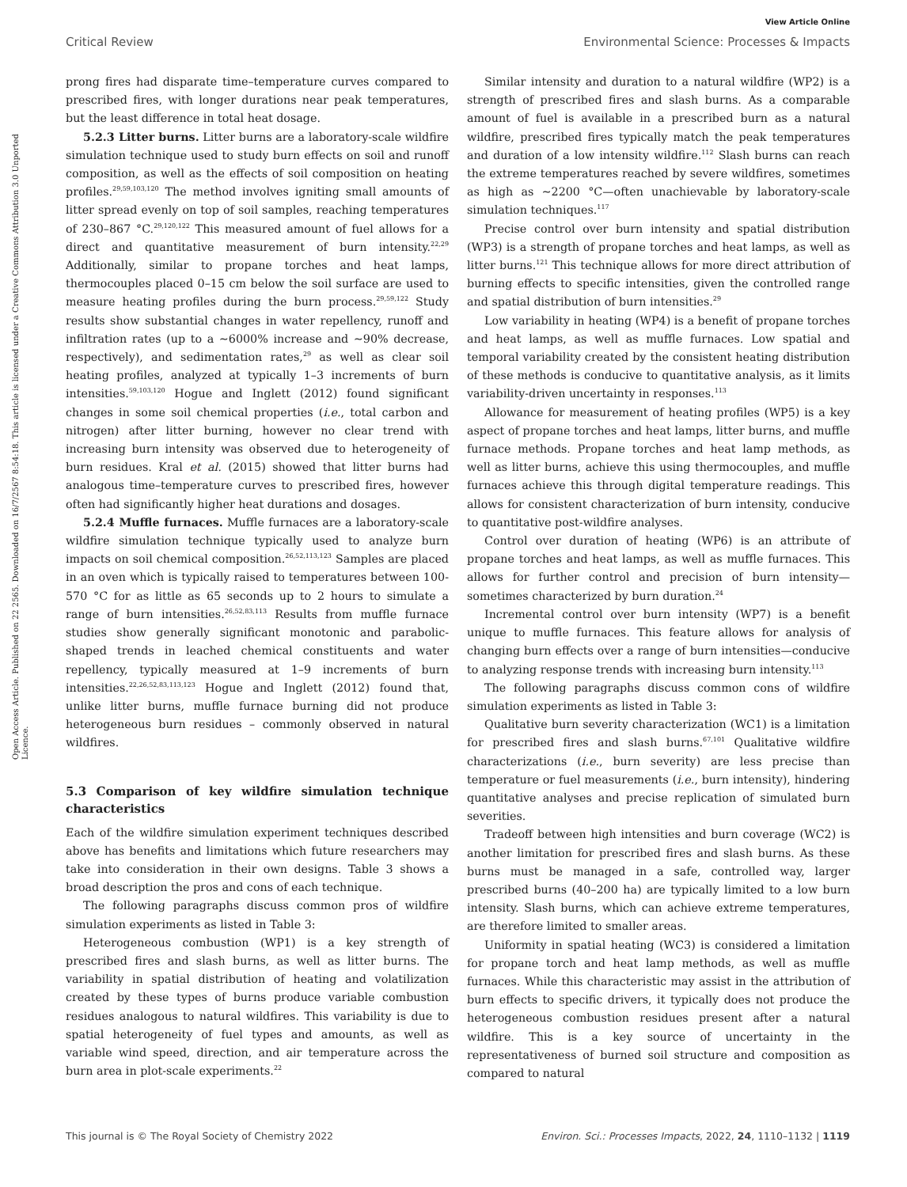View Article Online
Critical Review Environmental Science: Processes & Impacts
Open Access Article. Published on 22 2565. Downloaded on 16/7/2567 8:54:18. This article is licensed under a Creative Commons Attribution 3.0 Unported Licence.
prong fires had disparate time–temperature curves compared to prescribed fires, with longer durations near peak temperatures, but the least difference in total heat dosage.
5.2.3 Litter burns. Litter burns are a laboratory-scale wildfire simulation technique used to study burn effects on soil and runoff composition, as well as the effects of soil composition on heating profiles.<sup>29,59,103,120</sup> The method involves igniting small amounts of litter spread evenly on top of soil samples, reaching temperatures of 230–867 °C.<sup>29,120,122</sup> This measured amount of fuel allows for a direct and quantitative measurement of burn intensity.<sup>22,29</sup> Additionally, similar to propane torches and heat lamps, thermocouples placed 0–15 cm below the soil surface are used to measure heating profiles during the burn process.<sup>29,59,122</sup> Study results show substantial changes in water repellency, runoff and infiltration rates (up to a ∼6000% increase and ∼90% decrease, respectively), and sedimentation rates,<sup>29</sup> as well as clear soil heating profiles, analyzed at typically 1–3 increments of burn intensities.<sup>59,103,120</sup> Hogue and Inglett (2012) found significant changes in some soil chemical properties (i.e., total carbon and nitrogen) after litter burning, however no clear trend with increasing burn intensity was observed due to heterogeneity of burn residues. Kral et al. (2015) showed that litter burns had analogous time–temperature curves to prescribed fires, however often had significantly higher heat durations and dosages.
5.2.4 Muffle furnaces. Muffle furnaces are a laboratory-scale wildfire simulation technique typically used to analyze burn impacts on soil chemical composition.<sup>26,52,113,123</sup> Samples are placed in an oven which is typically raised to temperatures between 100-570 °C for as little as 65 seconds up to 2 hours to simulate a range of burn intensities.<sup>26,52,83,113</sup> Results from muffle furnace studies show generally significant monotonic and parabolic-shaped trends in leached chemical constituents and water repellency, typically measured at 1–9 increments of burn intensities.<sup>22,26,52,83,113,123</sup> Hogue and Inglett (2012) found that, unlike litter burns, muffle furnace burning did not produce heterogeneous burn residues – commonly observed in natural wildfires.
5.3 Comparison of key wildfire simulation technique characteristics
Each of the wildfire simulation experiment techniques described above has benefits and limitations which future researchers may take into consideration in their own designs. Table 3 shows a broad description the pros and cons of each technique.
The following paragraphs discuss common pros of wildfire simulation experiments as listed in Table 3:
Heterogeneous combustion (WP1) is a key strength of prescribed fires and slash burns, as well as litter burns. The variability in spatial distribution of heating and volatilization created by these types of burns produce variable combustion residues analogous to natural wildfires. This variability is due to spatial heterogeneity of fuel types and amounts, as well as variable wind speed, direction, and air temperature across the burn area in plot-scale experiments.<sup>22</sup>
Similar intensity and duration to a natural wildfire (WP2) is a strength of prescribed fires and slash burns. As a comparable amount of fuel is available in a prescribed burn as a natural wildfire, prescribed fires typically match the peak temperatures and duration of a low intensity wildfire.<sup>112</sup> Slash burns can reach the extreme temperatures reached by severe wildfires, sometimes as high as ∼2200 °C—often unachievable by laboratory-scale simulation techniques.<sup>117</sup>
Precise control over burn intensity and spatial distribution (WP3) is a strength of propane torches and heat lamps, as well as litter burns.<sup>121</sup> This technique allows for more direct attribution of burning effects to specific intensities, given the controlled range and spatial distribution of burn intensities.<sup>29</sup>
Low variability in heating (WP4) is a benefit of propane torches and heat lamps, as well as muffle furnaces. Low spatial and temporal variability created by the consistent heating distribution of these methods is conducive to quantitative analysis, as it limits variability-driven uncertainty in responses.<sup>113</sup>
Allowance for measurement of heating profiles (WP5) is a key aspect of propane torches and heat lamps, litter burns, and muffle furnace methods. Propane torches and heat lamp methods, as well as litter burns, achieve this using thermocouples, and muffle furnaces achieve this through digital temperature readings. This allows for consistent characterization of burn intensity, conducive to quantitative post-wildfire analyses.
Control over duration of heating (WP6) is an attribute of propane torches and heat lamps, as well as muffle furnaces. This allows for further control and precision of burn intensity—sometimes characterized by burn duration.<sup>24</sup>
Incremental control over burn intensity (WP7) is a benefit unique to muffle furnaces. This feature allows for analysis of changing burn effects over a range of burn intensities—conducive to analyzing response trends with increasing burn intensity.<sup>113</sup>
The following paragraphs discuss common cons of wildfire simulation experiments as listed in Table 3:
Qualitative burn severity characterization (WC1) is a limitation for prescribed fires and slash burns.<sup>67,101</sup> Qualitative wildfire characterizations (i.e., burn severity) are less precise than temperature or fuel measurements (i.e., burn intensity), hindering quantitative analyses and precise replication of simulated burn severities.
Tradeoff between high intensities and burn coverage (WC2) is another limitation for prescribed fires and slash burns. As these burns must be managed in a safe, controlled way, larger prescribed burns (40–200 ha) are typically limited to a low burn intensity. Slash burns, which can achieve extreme temperatures, are therefore limited to smaller areas.
Uniformity in spatial heating (WC3) is considered a limitation for propane torch and heat lamp methods, as well as muffle furnaces. While this characteristic may assist in the attribution of burn effects to specific drivers, it typically does not produce the heterogeneous combustion residues present after a natural wildfire. This is a key source of uncertainty in the representativeness of burned soil structure and composition as compared to natural
This journal is © The Royal Society of Chemistry 2022 Environ. Sci.: Processes Impacts, 2022, 24, 1110–1132 | 1119